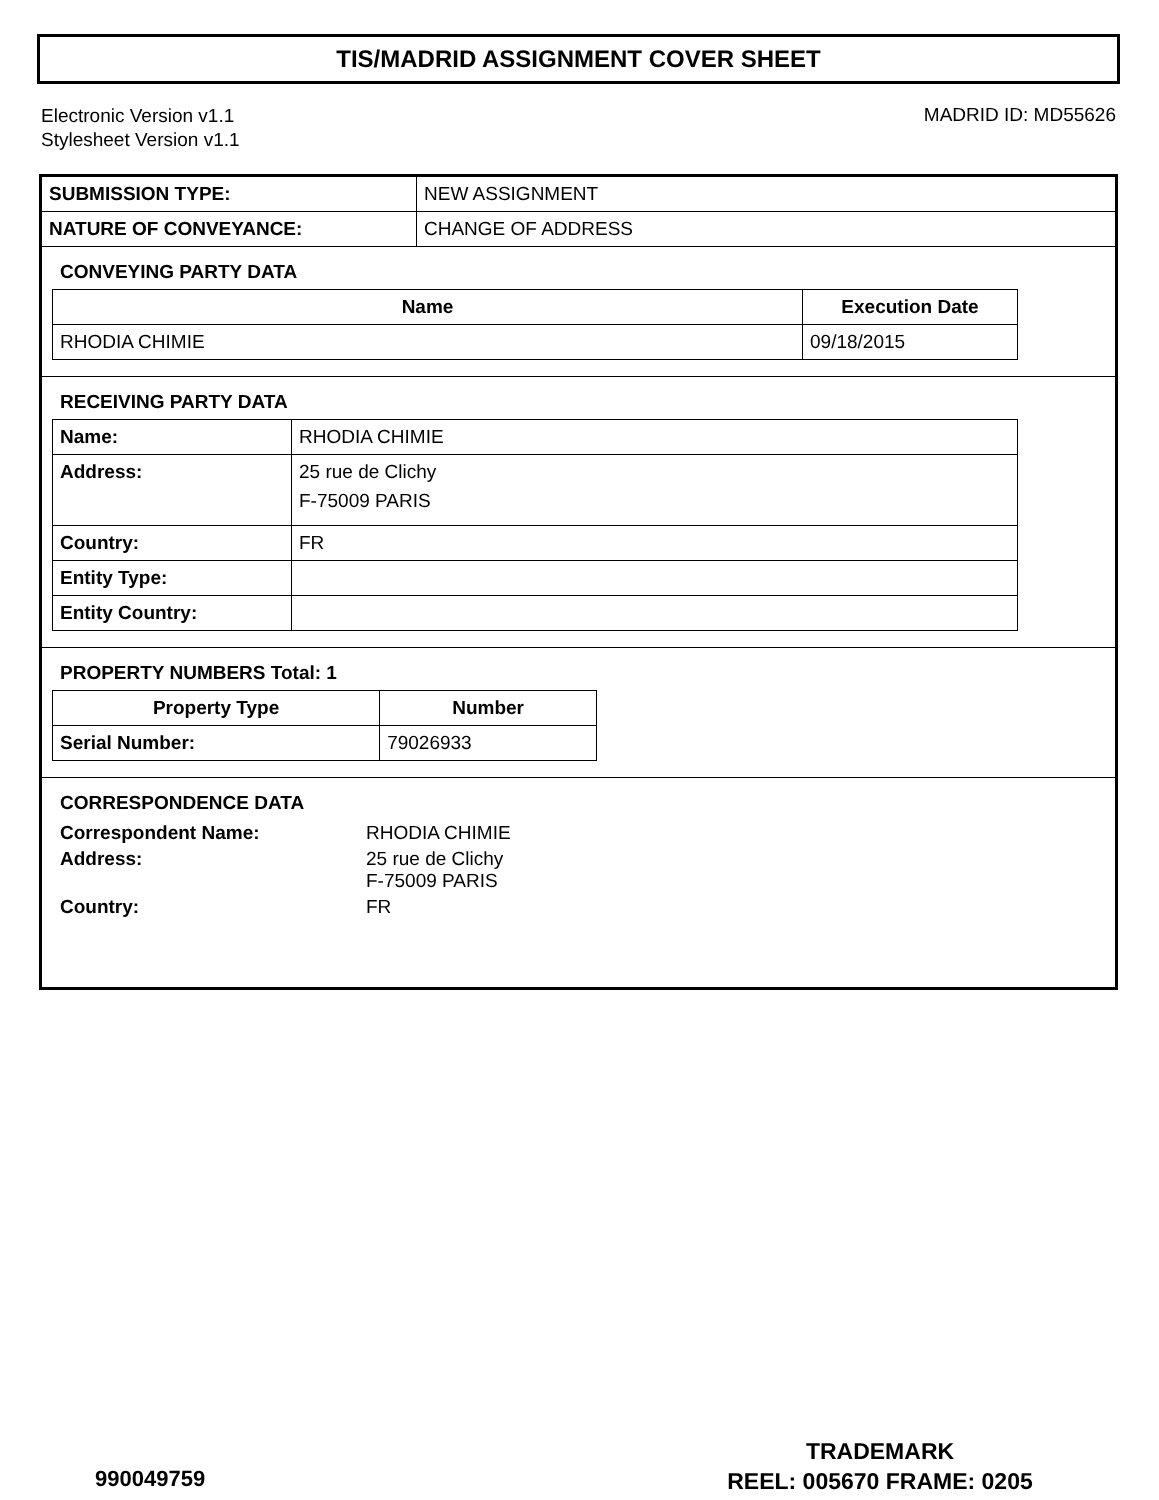TIS/MADRID ASSIGNMENT COVER SHEET
Electronic Version v1.1
Stylesheet Version v1.1
MADRID ID: MD55626
| SUBMISSION TYPE: | NEW ASSIGNMENT |
| NATURE OF CONVEYANCE: | CHANGE OF ADDRESS |
CONVEYING PARTY DATA
| Name | Execution Date |
| --- | --- |
| RHODIA CHIMIE | 09/18/2015 |
RECEIVING PARTY DATA
| Name: | RHODIA CHIMIE |
| Address: | 25 rue de Clichy F-75009 PARIS |
| Country: | FR |
| Entity Type: | |
| Entity Country: | |
PROPERTY NUMBERS Total: 1
| Property Type | Number |
| --- | --- |
| Serial Number: | 79026933 |
CORRESPONDENCE DATA
| Correspondent Name: | RHODIA CHIMIE |
| Address: | 25 rue de Clichy F-75009 PARIS |
| Country: | FR |
TRADEMARK
REEL: 005670 FRAME: 0205
990049759